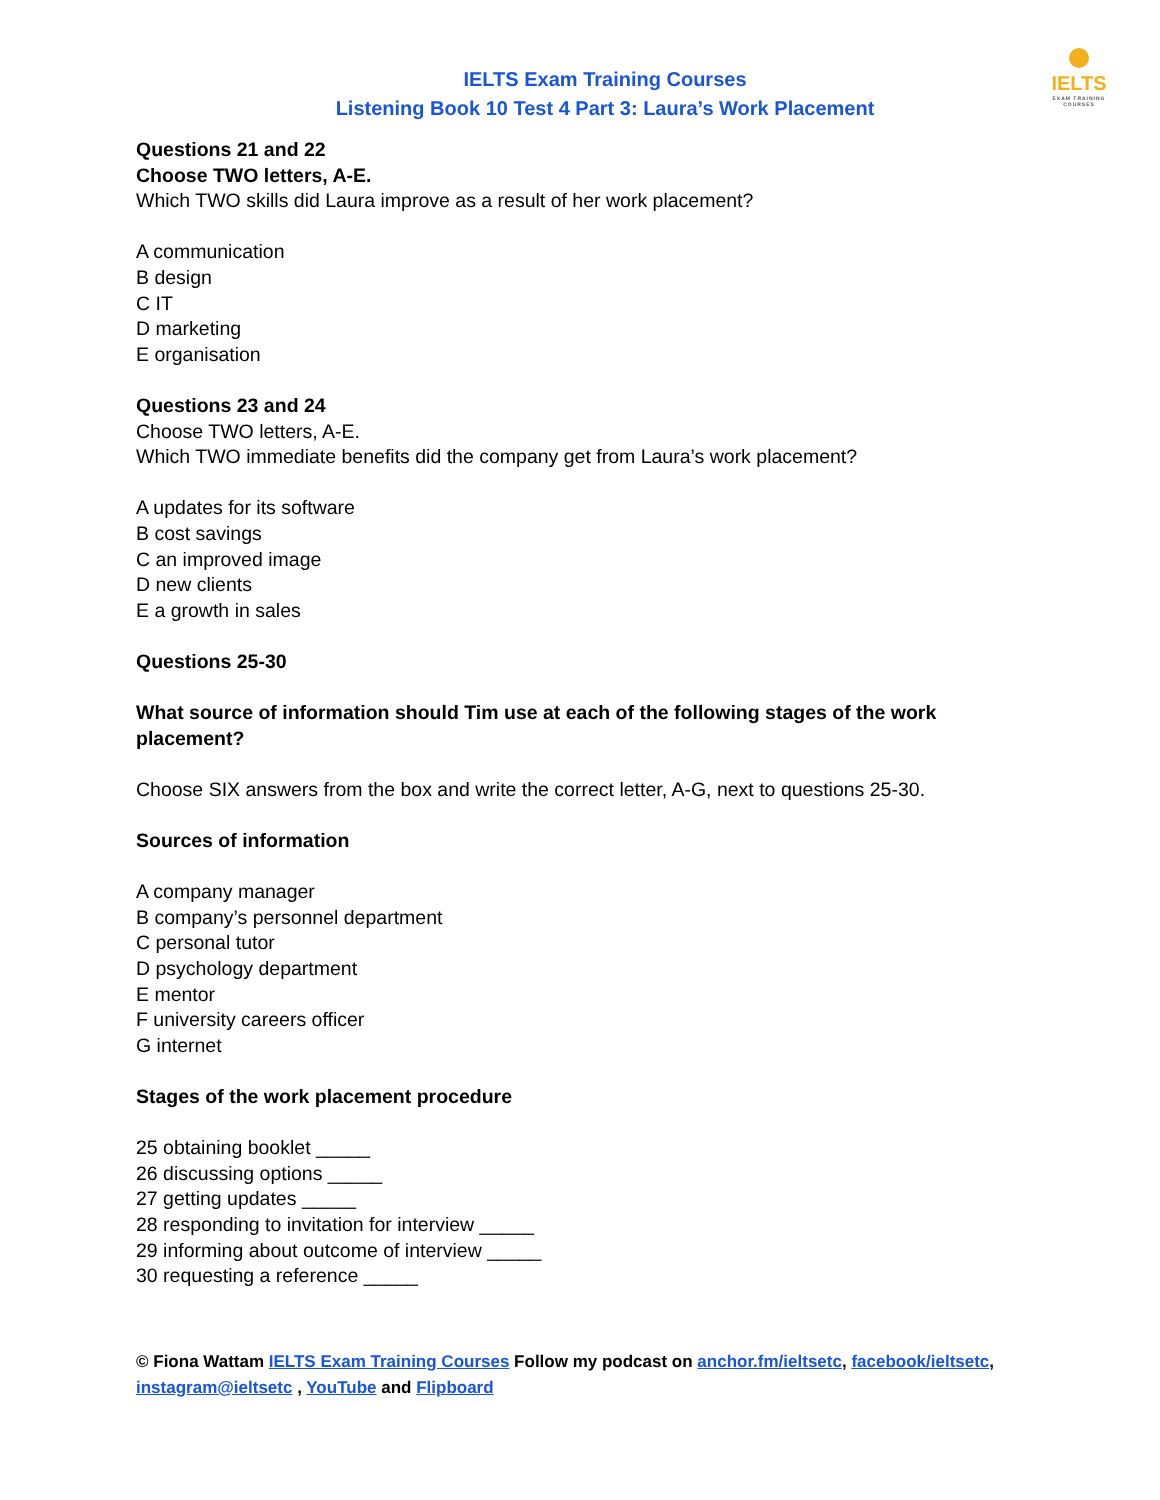IELTS
EXAM TRAINING COURSES
IELTS Exam Training Courses
Listening Book 10 Test 4 Part 3: Laura’s Work Placement
Questions 21 and 22
Choose TWO letters, A-E.
Which TWO skills did Laura improve as a result of her work placement?
A communication
B design
C IT
D marketing
E organisation
Questions 23 and 24
Choose TWO letters, A-E.
Which TWO immediate benefits did the company get from Laura’s work placement?
A updates for its software
B cost savings
C an improved image
D new clients
E a growth in sales
Questions 25-30
What source of information should Tim use at each of the following stages of the work placement?
Choose SIX answers from the box and write the correct letter, A-G, next to questions 25-30.
Sources of information
A company manager
B company’s personnel department
C personal tutor
D psychology department
E mentor
F university careers officer
G internet
Stages of the work placement procedure
25 obtaining booklet _____
26 discussing options _____
27 getting updates _____
28 responding to invitation for interview _____
29 informing about outcome of interview _____
30 requesting a reference _____
© Fiona Wattam IELTS Exam Training Courses Follow my podcast on anchor.fm/ieltsetc, facebook/ieltsetc, instagram@ieltsetc , YouTube and Flipboard